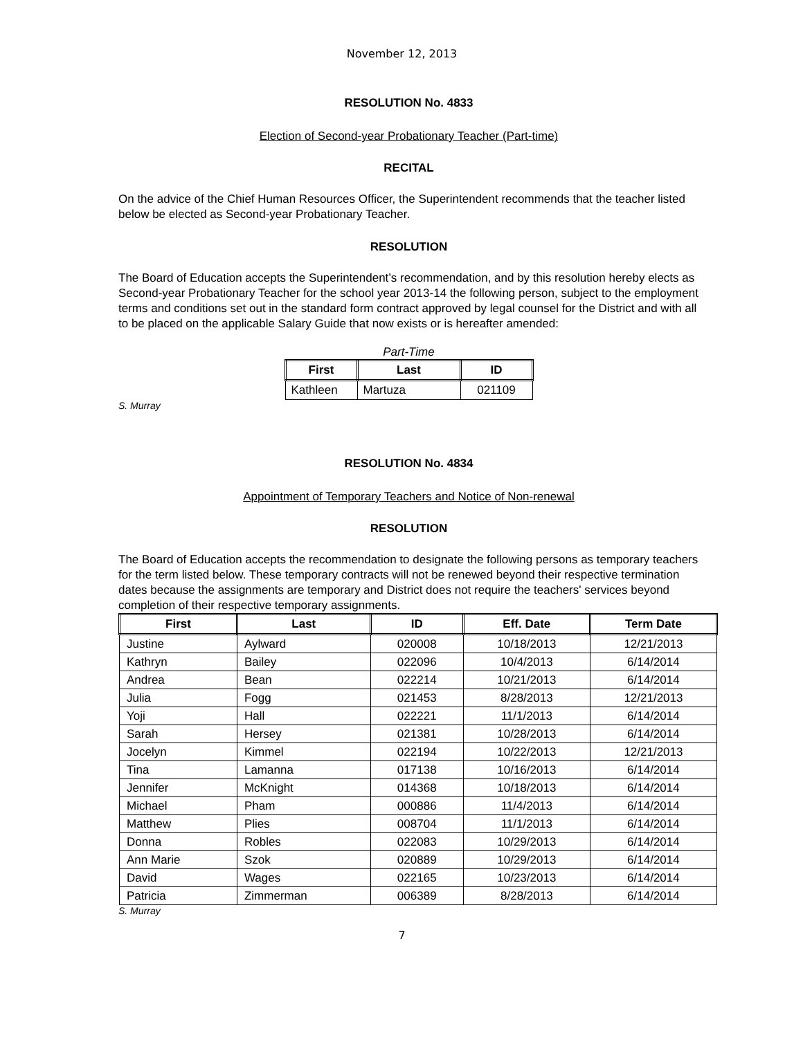November 12, 2013
RESOLUTION No. 4833
Election of Second-year Probationary Teacher (Part-time)
RECITAL
On the advice of the Chief Human Resources Officer, the Superintendent recommends that the teacher listed below be elected as Second-year Probationary Teacher.
RESOLUTION
The Board of Education accepts the Superintendent’s recommendation, and by this resolution hereby elects as Second-year Probationary Teacher for the school year 2013-14 the following person, subject to the employment terms and conditions set out in the standard form contract approved by legal counsel for the District and with all to be placed on the applicable Salary Guide that now exists or is hereafter amended:
Part-Time
| First | Last | ID |
| --- | --- | --- |
| Kathleen | Martuza | 021109 |
S. Murray
RESOLUTION No. 4834
Appointment of Temporary Teachers and Notice of Non-renewal
RESOLUTION
The Board of Education accepts the recommendation to designate the following persons as temporary teachers for the term listed below. These temporary contracts will not be renewed beyond their respective termination dates because the assignments are temporary and District does not require the teachers' services beyond completion of their respective temporary assignments.
| First | Last | ID | Eff. Date | Term Date |
| --- | --- | --- | --- | --- |
| Justine | Aylward | 020008 | 10/18/2013 | 12/21/2013 |
| Kathryn | Bailey | 022096 | 10/4/2013 | 6/14/2014 |
| Andrea | Bean | 022214 | 10/21/2013 | 6/14/2014 |
| Julia | Fogg | 021453 | 8/28/2013 | 12/21/2013 |
| Yoji | Hall | 022221 | 11/1/2013 | 6/14/2014 |
| Sarah | Hersey | 021381 | 10/28/2013 | 6/14/2014 |
| Jocelyn | Kimmel | 022194 | 10/22/2013 | 12/21/2013 |
| Tina | Lamanna | 017138 | 10/16/2013 | 6/14/2014 |
| Jennifer | McKnight | 014368 | 10/18/2013 | 6/14/2014 |
| Michael | Pham | 000886 | 11/4/2013 | 6/14/2014 |
| Matthew | Plies | 008704 | 11/1/2013 | 6/14/2014 |
| Donna | Robles | 022083 | 10/29/2013 | 6/14/2014 |
| Ann Marie | Szok | 020889 | 10/29/2013 | 6/14/2014 |
| David | Wages | 022165 | 10/23/2013 | 6/14/2014 |
| Patricia | Zimmerman | 006389 | 8/28/2013 | 6/14/2014 |
S. Murray
7